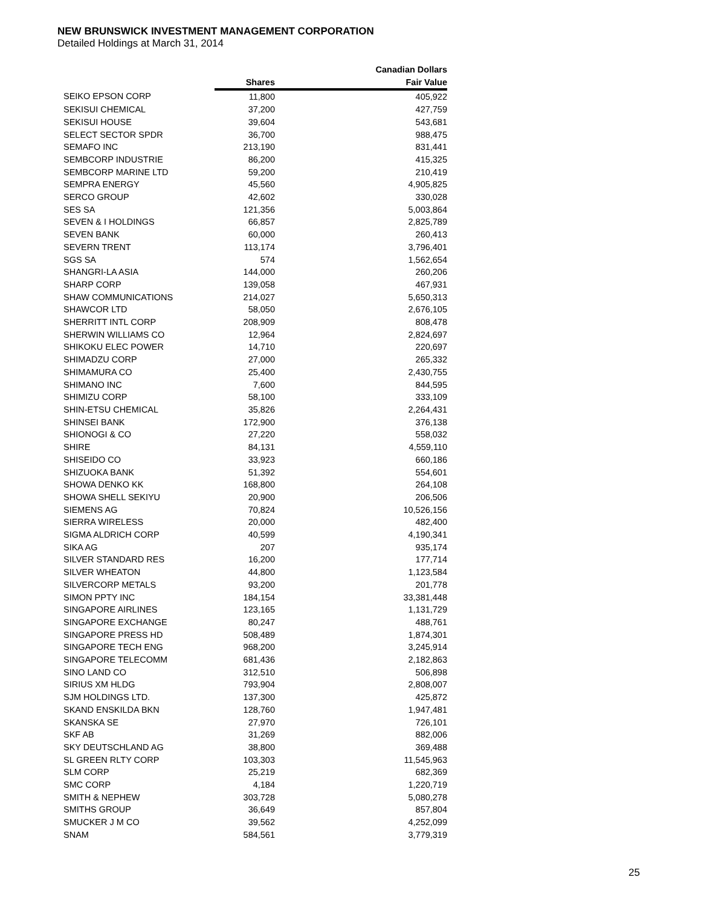NEW BRUNSWICK INVESTMENT MANAGEMENT CORPORATION
Detailed Holdings at March 31, 2014
| | | Canadian Dollars |
| --- | --- | --- |
| | Shares | Fair Value |
| SEIKO EPSON CORP | 11,800 | 405,922 |
| SEKISUI CHEMICAL | 37,200 | 427,759 |
| SEKISUI HOUSE | 39,604 | 543,681 |
| SELECT SECTOR SPDR | 36,700 | 988,475 |
| SEMAFO INC | 213,190 | 831,441 |
| SEMBCORP INDUSTRIE | 86,200 | 415,325 |
| SEMBCORP MARINE LTD | 59,200 | 210,419 |
| SEMPRA ENERGY | 45,560 | 4,905,825 |
| SERCO GROUP | 42,602 | 330,028 |
| SES SA | 121,356 | 5,003,864 |
| SEVEN & I HOLDINGS | 66,857 | 2,825,789 |
| SEVEN BANK | 60,000 | 260,413 |
| SEVERN TRENT | 113,174 | 3,796,401 |
| SGS SA | 574 | 1,562,654 |
| SHANGRI-LA ASIA | 144,000 | 260,206 |
| SHARP CORP | 139,058 | 467,931 |
| SHAW COMMUNICATIONS | 214,027 | 5,650,313 |
| SHAWCOR LTD | 58,050 | 2,676,105 |
| SHERRITT INTL CORP | 208,909 | 808,478 |
| SHERWIN WILLIAMS CO | 12,964 | 2,824,697 |
| SHIKOKU ELEC POWER | 14,710 | 220,697 |
| SHIMADZU CORP | 27,000 | 265,332 |
| SHIMAMURA CO | 25,400 | 2,430,755 |
| SHIMANO INC | 7,600 | 844,595 |
| SHIMIZU CORP | 58,100 | 333,109 |
| SHIN-ETSU CHEMICAL | 35,826 | 2,264,431 |
| SHINSEI BANK | 172,900 | 376,138 |
| SHIONOGI & CO | 27,220 | 558,032 |
| SHIRE | 84,131 | 4,559,110 |
| SHISEIDO CO | 33,923 | 660,186 |
| SHIZUOKA BANK | 51,392 | 554,601 |
| SHOWA DENKO KK | 168,800 | 264,108 |
| SHOWA SHELL SEKIYU | 20,900 | 206,506 |
| SIEMENS AG | 70,824 | 10,526,156 |
| SIERRA WIRELESS | 20,000 | 482,400 |
| SIGMA ALDRICH CORP | 40,599 | 4,190,341 |
| SIKA AG | 207 | 935,174 |
| SILVER STANDARD RES | 16,200 | 177,714 |
| SILVER WHEATON | 44,800 | 1,123,584 |
| SILVERCORP METALS | 93,200 | 201,778 |
| SIMON PPTY INC | 184,154 | 33,381,448 |
| SINGAPORE AIRLINES | 123,165 | 1,131,729 |
| SINGAPORE EXCHANGE | 80,247 | 488,761 |
| SINGAPORE PRESS HD | 508,489 | 1,874,301 |
| SINGAPORE TECH ENG | 968,200 | 3,245,914 |
| SINGAPORE TELECOMM | 681,436 | 2,182,863 |
| SINO LAND CO | 312,510 | 506,898 |
| SIRIUS XM HLDG | 793,904 | 2,808,007 |
| SJM HOLDINGS LTD. | 137,300 | 425,872 |
| SKAND ENSKILDA BKN | 128,760 | 1,947,481 |
| SKANSKA SE | 27,970 | 726,101 |
| SKF AB | 31,269 | 882,006 |
| SKY DEUTSCHLAND AG | 38,800 | 369,488 |
| SL GREEN RLTY CORP | 103,303 | 11,545,963 |
| SLM CORP | 25,219 | 682,369 |
| SMC CORP | 4,184 | 1,220,719 |
| SMITH & NEPHEW | 303,728 | 5,080,278 |
| SMITHS GROUP | 36,649 | 857,804 |
| SMUCKER J M CO | 39,562 | 4,252,099 |
| SNAM | 584,561 | 3,779,319 |
25